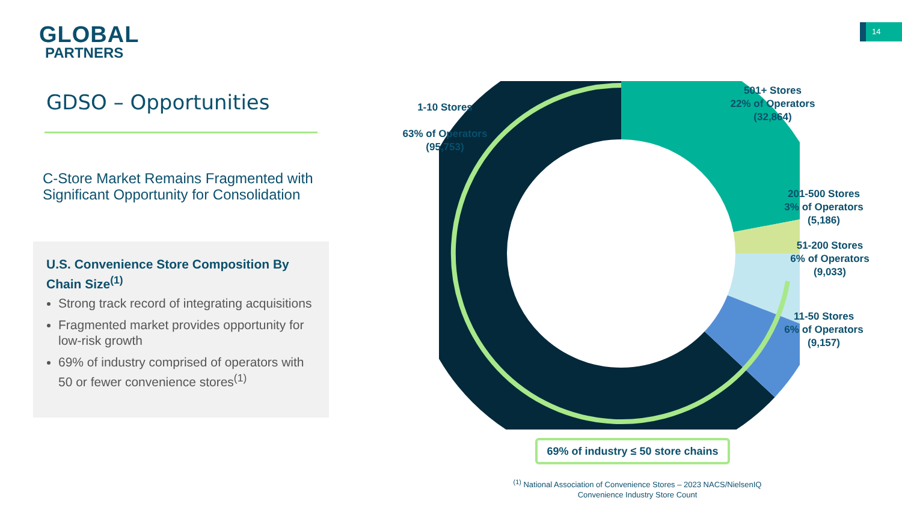GLOBAL
PARTNERS
14
GDSO – Opportunities
C-Store Market Remains Fragmented with Significant Opportunity for Consolidation
U.S. Convenience Store Composition By Chain Size<sup>(1)</sup>
Strong track record of integrating acquisitions
Fragmented market provides opportunity for low-risk growth
69% of industry comprised of operators with 50 or fewer convenience stores<sup>(1)</sup>
1-10 Stores
63% of Operators
(95,753)
501+ Stores
22% of Operators
(32,864)
201-500 Stores
3% of Operators
(5,186)
51-200 Stores
6% of Operators
(9,033)
11-50 Stores
6% of Operators
(9,157)
69% of industry ≤ 50 store chains
<sup>(1)</sup> National Association of Convenience Stores – 2023 NACS/NielsenIQ Convenience Industry Store Count